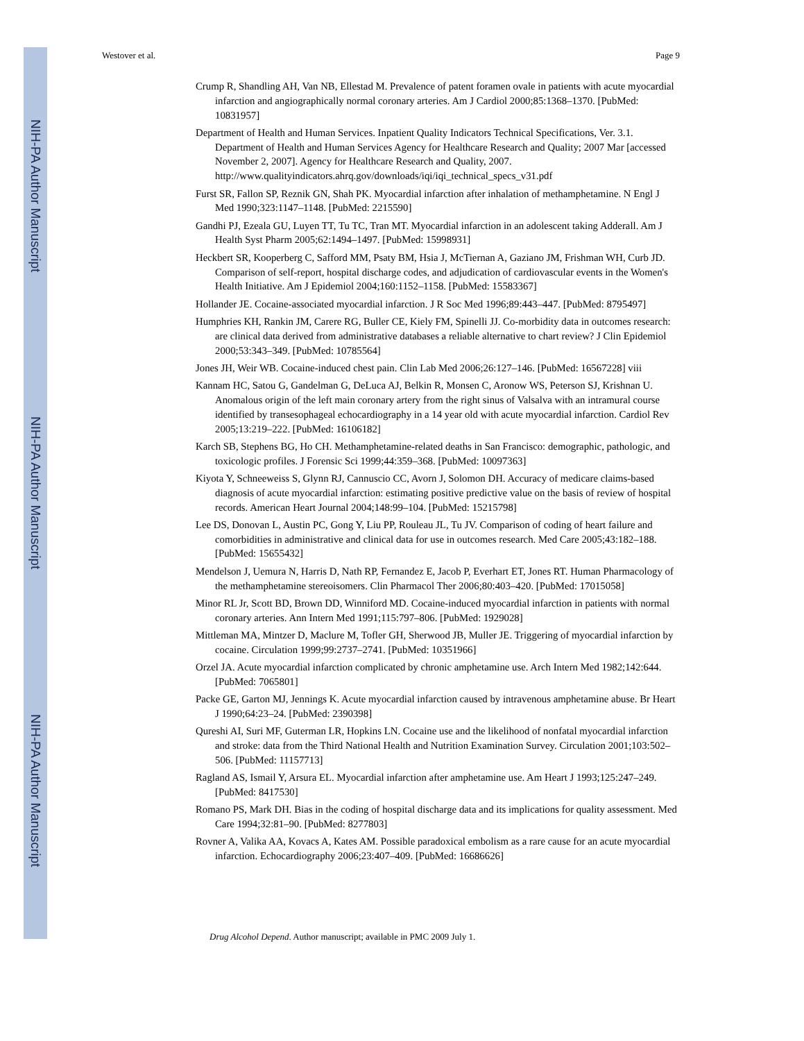NIH-PA Author Manuscript
NIH-PA Author Manuscript
NIH-PA Author Manuscript
Westover et al. Page 9
Crump R, Shandling AH, Van NB, Ellestad M. Prevalence of patent foramen ovale in patients with acute myocardial infarction and angiographically normal coronary arteries. Am J Cardiol 2000;85:1368–1370. [PubMed: 10831957]
Department of Health and Human Services. Inpatient Quality Indicators Technical Specifications, Ver. 3.1. Department of Health and Human Services Agency for Healthcare Research and Quality; 2007 Mar [accessed November 2, 2007]. Agency for Healthcare Research and Quality, 2007. http://www.qualityindicators.ahrq.gov/downloads/iqi/iqi_technical_specs_v31.pdf
Furst SR, Fallon SP, Reznik GN, Shah PK. Myocardial infarction after inhalation of methamphetamine. N Engl J Med 1990;323:1147–1148. [PubMed: 2215590]
Gandhi PJ, Ezeala GU, Luyen TT, Tu TC, Tran MT. Myocardial infarction in an adolescent taking Adderall. Am J Health Syst Pharm 2005;62:1494–1497. [PubMed: 15998931]
Heckbert SR, Kooperberg C, Safford MM, Psaty BM, Hsia J, McTiernan A, Gaziano JM, Frishman WH, Curb JD. Comparison of self-report, hospital discharge codes, and adjudication of cardiovascular events in the Women's Health Initiative. Am J Epidemiol 2004;160:1152–1158. [PubMed: 15583367]
Hollander JE. Cocaine-associated myocardial infarction. J R Soc Med 1996;89:443–447. [PubMed: 8795497]
Humphries KH, Rankin JM, Carere RG, Buller CE, Kiely FM, Spinelli JJ. Co-morbidity data in outcomes research: are clinical data derived from administrative databases a reliable alternative to chart review? J Clin Epidemiol 2000;53:343–349. [PubMed: 10785564]
Jones JH, Weir WB. Cocaine-induced chest pain. Clin Lab Med 2006;26:127–146. [PubMed: 16567228] viii
Kannam HC, Satou G, Gandelman G, DeLuca AJ, Belkin R, Monsen C, Aronow WS, Peterson SJ, Krishnan U. Anomalous origin of the left main coronary artery from the right sinus of Valsalva with an intramural course identified by transesophageal echocardiography in a 14 year old with acute myocardial infarction. Cardiol Rev 2005;13:219–222. [PubMed: 16106182]
Karch SB, Stephens BG, Ho CH. Methamphetamine-related deaths in San Francisco: demographic, pathologic, and toxicologic profiles. J Forensic Sci 1999;44:359–368. [PubMed: 10097363]
Kiyota Y, Schneeweiss S, Glynn RJ, Cannuscio CC, Avorn J, Solomon DH. Accuracy of medicare claims-based diagnosis of acute myocardial infarction: estimating positive predictive value on the basis of review of hospital records. American Heart Journal 2004;148:99–104. [PubMed: 15215798]
Lee DS, Donovan L, Austin PC, Gong Y, Liu PP, Rouleau JL, Tu JV. Comparison of coding of heart failure and comorbidities in administrative and clinical data for use in outcomes research. Med Care 2005;43:182–188. [PubMed: 15655432]
Mendelson J, Uemura N, Harris D, Nath RP, Fernandez E, Jacob P, Everhart ET, Jones RT. Human Pharmacology of the methamphetamine stereoisomers. Clin Pharmacol Ther 2006;80:403–420. [PubMed: 17015058]
Minor RL Jr, Scott BD, Brown DD, Winniford MD. Cocaine-induced myocardial infarction in patients with normal coronary arteries. Ann Intern Med 1991;115:797–806. [PubMed: 1929028]
Mittleman MA, Mintzer D, Maclure M, Tofler GH, Sherwood JB, Muller JE. Triggering of myocardial infarction by cocaine. Circulation 1999;99:2737–2741. [PubMed: 10351966]
Orzel JA. Acute myocardial infarction complicated by chronic amphetamine use. Arch Intern Med 1982;142:644. [PubMed: 7065801]
Packe GE, Garton MJ, Jennings K. Acute myocardial infarction caused by intravenous amphetamine abuse. Br Heart J 1990;64:23–24. [PubMed: 2390398]
Qureshi AI, Suri MF, Guterman LR, Hopkins LN. Cocaine use and the likelihood of nonfatal myocardial infarction and stroke: data from the Third National Health and Nutrition Examination Survey. Circulation 2001;103:502–506. [PubMed: 11157713]
Ragland AS, Ismail Y, Arsura EL. Myocardial infarction after amphetamine use. Am Heart J 1993;125:247–249. [PubMed: 8417530]
Romano PS, Mark DH. Bias in the coding of hospital discharge data and its implications for quality assessment. Med Care 1994;32:81–90. [PubMed: 8277803]
Rovner A, Valika AA, Kovacs A, Kates AM. Possible paradoxical embolism as a rare cause for an acute myocardial infarction. Echocardiography 2006;23:407–409. [PubMed: 16686626]
Drug Alcohol Depend. Author manuscript; available in PMC 2009 July 1.